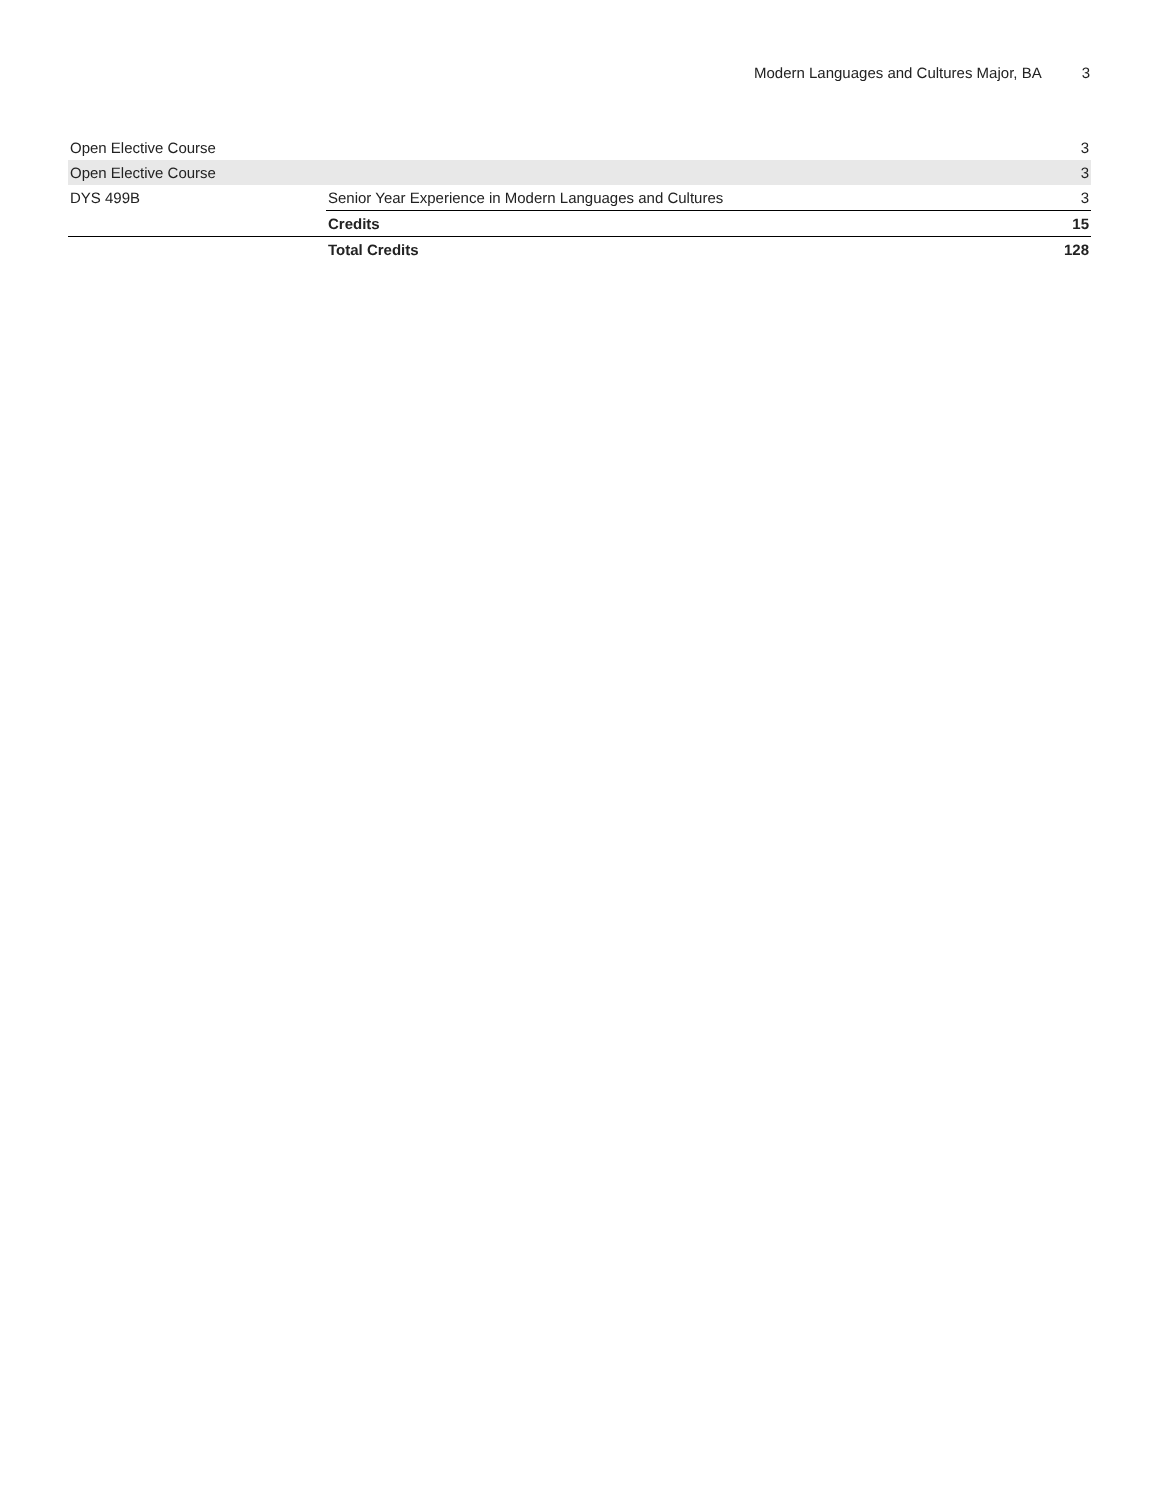Modern Languages and Cultures Major, BA 3
| Open Elective Course | | 3 |
| Open Elective Course | | 3 |
| DYS 499B | Senior Year Experience in Modern Languages and Cultures | 3 |
| | Credits | 15 |
| | Total Credits | 128 |